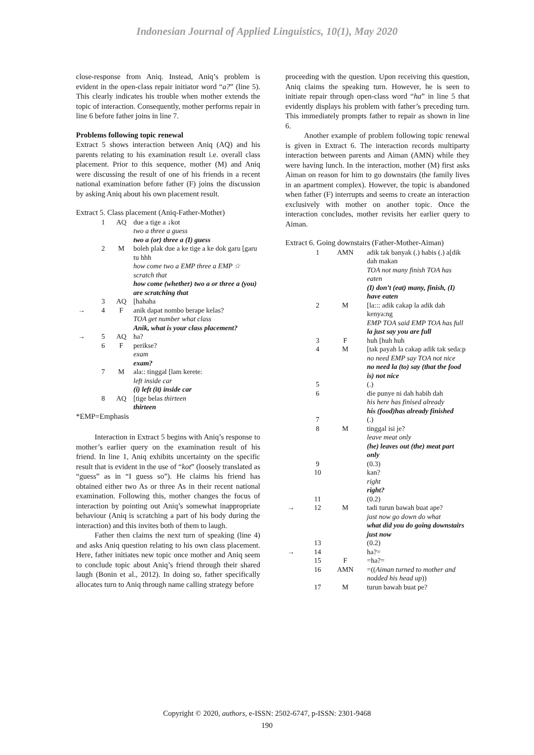Indonesian Journal of Applied Linguistics, 10(1), May 2020
close-response from Aniq. Instead, Aniq’s problem is evident in the open-class repair initiator word “a?” (line 5). This clearly indicates his trouble when mother extends the topic of interaction. Consequently, mother performs repair in line 6 before father joins in line 7.
Problems following topic renewal
Extract 5 shows interaction between Aniq (AQ) and his parents relating to his examination result i.e. overall class placement. Prior to this sequence, mother (M) and Aniq were discussing the result of one of his friends in a recent national examination before father (F) joins the discussion by asking Aniq about his own placement result.
Extract 5. Class placement (Aniq-Father-Mother)
| | 1 | AQ | due a tige a ↓kot two a three a guess two a (or) three a (I) guess |
| | 2 | M | boleh plak due a ke tige a ke dok garu [garu tu hhh how come two a EMP three a EMP ☆ scratch that how come (whether) two a or three a (you) are scratching that |
| | 3 | AQ | [hahaha |
| → | 4 | F | anik dapat nombo berape kelas? TOA get number what class Anik, what is your class placement? |
| → | 5 | AQ | ha? |
| | 6 | F | perikse? exam exam? |
| | 7 | M | ala:: tinggal [lam kerete: left inside car (i) left (it) inside car |
| | 8 | AQ | [tige belas thirteen thirteen |
*EMP=Emphasis
Interaction in Extract 5 begins with Aniq’s response to mother’s earlier query on the examination result of his friend. In line 1, Aniq exhibits uncertainty on the specific result that is evident in the use of “kot” (loosely translated as “guess” as in “I guess so”). He claims his friend has obtained either two As or three As in their recent national examination. Following this, mother changes the focus of interaction by pointing out Aniq’s somewhat inappropriate behaviour (Aniq is scratching a part of his body during the interaction) and this invites both of them to laugh.
Father then claims the next turn of speaking (line 4) and asks Aniq question relating to his own class placement. Here, father initiates new topic once mother and Aniq seem to conclude topic about Aniq’s friend through their shared laugh (Bonin et al., 2012). In doing so, father specifically allocates turn to Aniq through name calling strategy before
proceeding with the question. Upon receiving this question, Aniq claims the speaking turn. However, he is seen to initiate repair through open-class word “ha” in line 5 that evidently displays his problem with father’s preceding turn. This immediately prompts father to repair as shown in line 6.
Another example of problem following topic renewal is given in Extract 6. The interaction records multiparty interaction between parents and Aiman (AMN) while they were having lunch. In the interaction, mother (M) first asks Aiman on reason for him to go downstairs (the family lives in an apartment complex). However, the topic is abandoned when father (F) interrupts and seems to create an interaction exclusively with mother on another topic. Once the interaction concludes, mother revisits her earlier query to Aiman.
Extract 6. Going downstairs (Father-Mother-Aiman)
| | 1 | AMN | adik tak banyak (.) habis (.) a[dik dah makan TOA not many finish TOA has eaten (I) don’t (eat) many, finish, (I) have eaten |
| | 2 | M | [la::: adik cakap la adik dah kenya:ng EMP TOA said EMP TOA has full la just say you are full |
| | 3 | F | huh [huh huh |
| | 4 | M | [tak payah la cakap adik tak seda:p no need EMP say TOA not nice no need la (to) say (that the food is) not nice |
| | 5 | | (.) |
| | 6 | | die punye ni dah habih dah his here has finised already his (food)has already finished |
| | 7 | | (.) |
| | 8 | M | tinggal isi je? leave meat only (he) leaves out (the) meat part only |
| | 9 | | (0.3) |
| | 10 | | kan? right right? |
| | 11 | | (0.2) |
| → | 12 | M | tadi turun bawah buat ape? just now go down do what what did you do going downstairs just now |
| | 13 | | (0.2) |
| → | 14 | | ha?= |
| | 15 | F | =ha?= |
| | 16 | AMN | =(( Aiman turned to mother and nodded his head up )) |
| | 17 | M | turun bawah buat pe? |
Copyright © 2020, authors, e-ISSN: 2502-6747, p-ISSN: 2301-9468
190